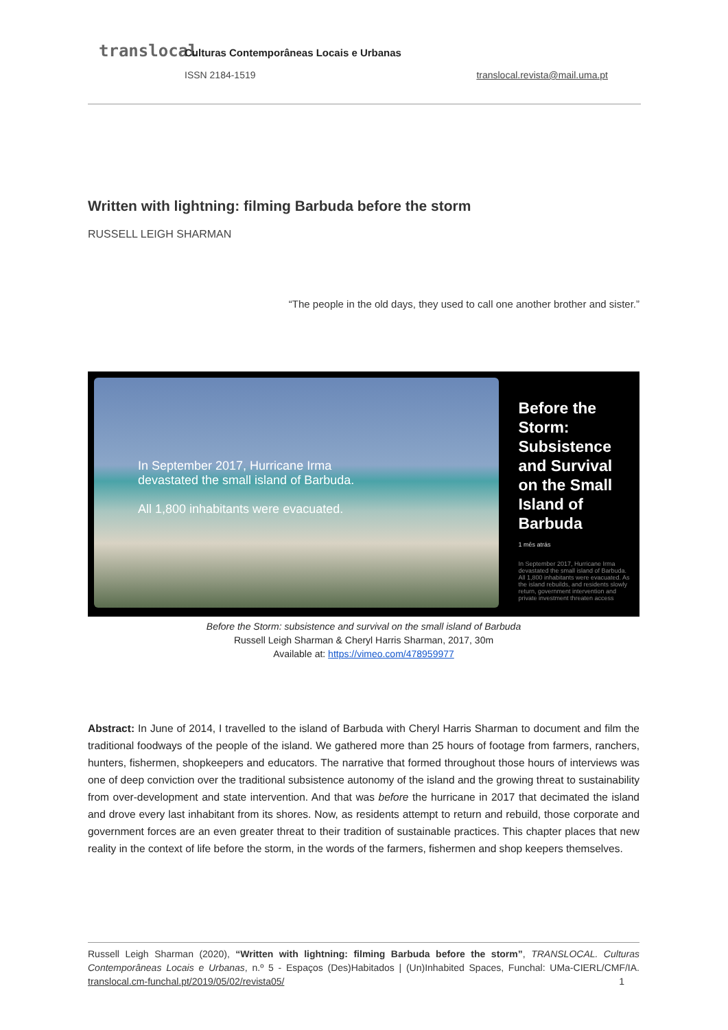translocal
Culturas Contemporâneas Locais e Urbanas
ISSN 2184-1519 translocal.revista@mail.uma.pt
Written with lightning: filming Barbuda before the storm
RUSSELL LEIGH SHARMAN
“The people in the old days, they used to call one another brother and sister.”
In September 2017, Hurricane Irma
devastated the small island of Barbuda.
All 1,800 inhabitants were evacuated.
Before the Storm: Subsistence and Survival on the Small Island of Barbuda
1 mês atrás
In September 2017, Hurricane Irma devastated the small island of Barbuda. All 1,800 inhabitants were evacuated. As the island rebuilds, and residents slowly return, government intervention and private investment threaten access
Before the Storm: subsistence and survival on the small island of Barbuda
Russell Leigh Sharman & Cheryl Harris Sharman, 2017, 30m
Available at: https://vimeo.com/478959977
Abstract: In June of 2014, I travelled to the island of Barbuda with Cheryl Harris Sharman to document and film the traditional foodways of the people of the island. We gathered more than 25 hours of footage from farmers, ranchers, hunters, fishermen, shopkeepers and educators. The narrative that formed throughout those hours of interviews was one of deep conviction over the traditional subsistence autonomy of the island and the growing threat to sustainability from over-development and state intervention. And that was before the hurricane in 2017 that decimated the island and drove every last inhabitant from its shores. Now, as residents attempt to return and rebuild, those corporate and government forces are an even greater threat to their tradition of sustainable practices. This chapter places that new reality in the context of life before the storm, in the words of the farmers, fishermen and shop keepers themselves.
Russell Leigh Sharman (2020), “Written with lightning: filming Barbuda before the storm”, TRANSLOCAL. Culturas Contemporâneas Locais e Urbanas, n.º 5 - Espaços (Des)Habitados | (Un)Inhabited Spaces, Funchal: UMa-CIERL/CMF/IA. translocal.cm-funchal.pt/2019/05/02/revista05/ 1